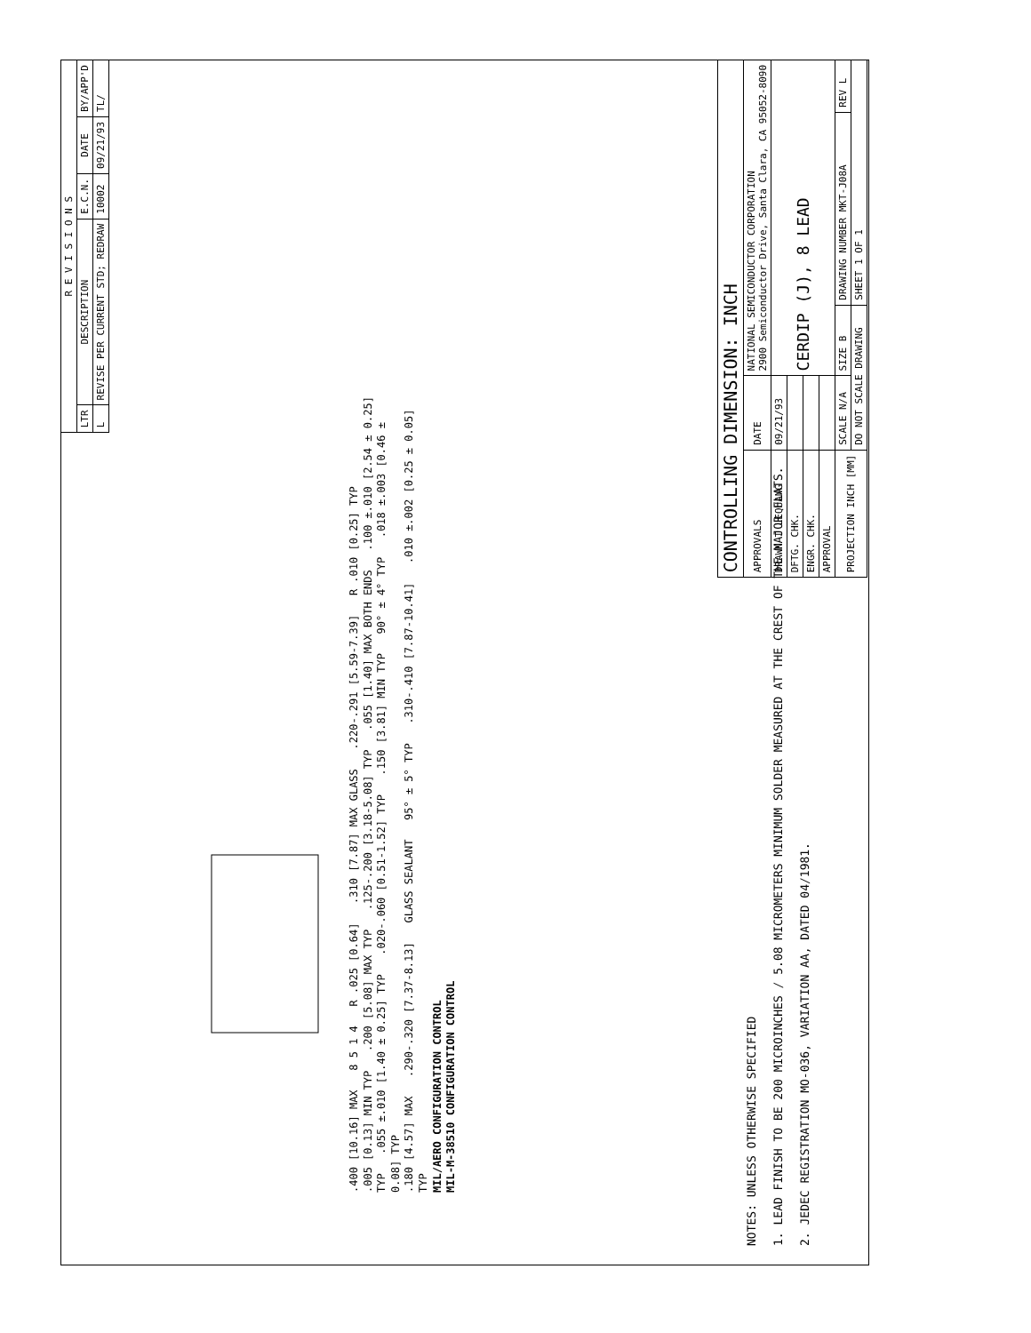| R E V I S I O N S | | | | |
| --- | --- | --- | --- | --- |
| LTR | DESCRIPTION | E.C.N. | DATE | BY/APP'D |
| L | REVISE PER CURRENT STD; REDRAW | 10002 | 09/21/93 | TL/ |
.400 [10.16] MAX 8 5 1 4 R .025 [0.64] .310 [7.87] MAX GLASS .220-.291 [5.59-7.39] R .010 [0.25] TYP
.005 [0.13] MIN TYP .200 [5.08] MAX TYP .125-.200 [3.18-5.08] TYP .055 [1.40] MAX BOTH ENDS .100 ±.010 [2.54 ± 0.25] TYP .055 ±.010 [1.40 ± 0.25] TYP .020-.060 [0.51-1.52] TYP .150 [3.81] MIN TYP 90° ± 4° TYP .018 ±.003 [0.46 ± 0.08] TYP
.180 [4.57] MAX .290-.320 [7.37-8.13] GLASS SEALANT 95° ± 5° TYP .310-.410 [7.87-10.41] .010 ±.002 [0.25 ± 0.05] TYP
MIL/AERO CONFIGURATION CONTROL
MIL-M-38510 CONFIGURATION CONTROL
NOTES: UNLESS OTHERWISE SPECIFIED
1. LEAD FINISH TO BE 200 MICROINCHES / 5.08 MICROMETERS MINIMUM SOLDER MEASURED AT THE CREST OF THE MAJOR FLATS.
2. JEDEC REGISTRATION MO-036, VARIATION AA, DATED 04/1981.
| CONTROLLING DIMENSION: INCH | | | | |
| APPROVALS | DATE | NATIONAL SEMICONDUCTOR CORPORATION 2900 Semiconductor Drive, Santa Clara, CA 95052-8090 | | |
| DRAWN T LEQUANG | 09/21/93 | CERDIP (J), 8 LEAD | | |
| DFTG. CHK. | | | | |
| ENGR. CHK. | | | | |
| APPROVAL | | | | |
| PROJECTION INCH [MM] | SCALE N/A | SIZE B | DRAWING NUMBER MKT-J08A | REV L |
| | DO NOT SCALE DRAWING | | SHEET 1 OF 1 | |